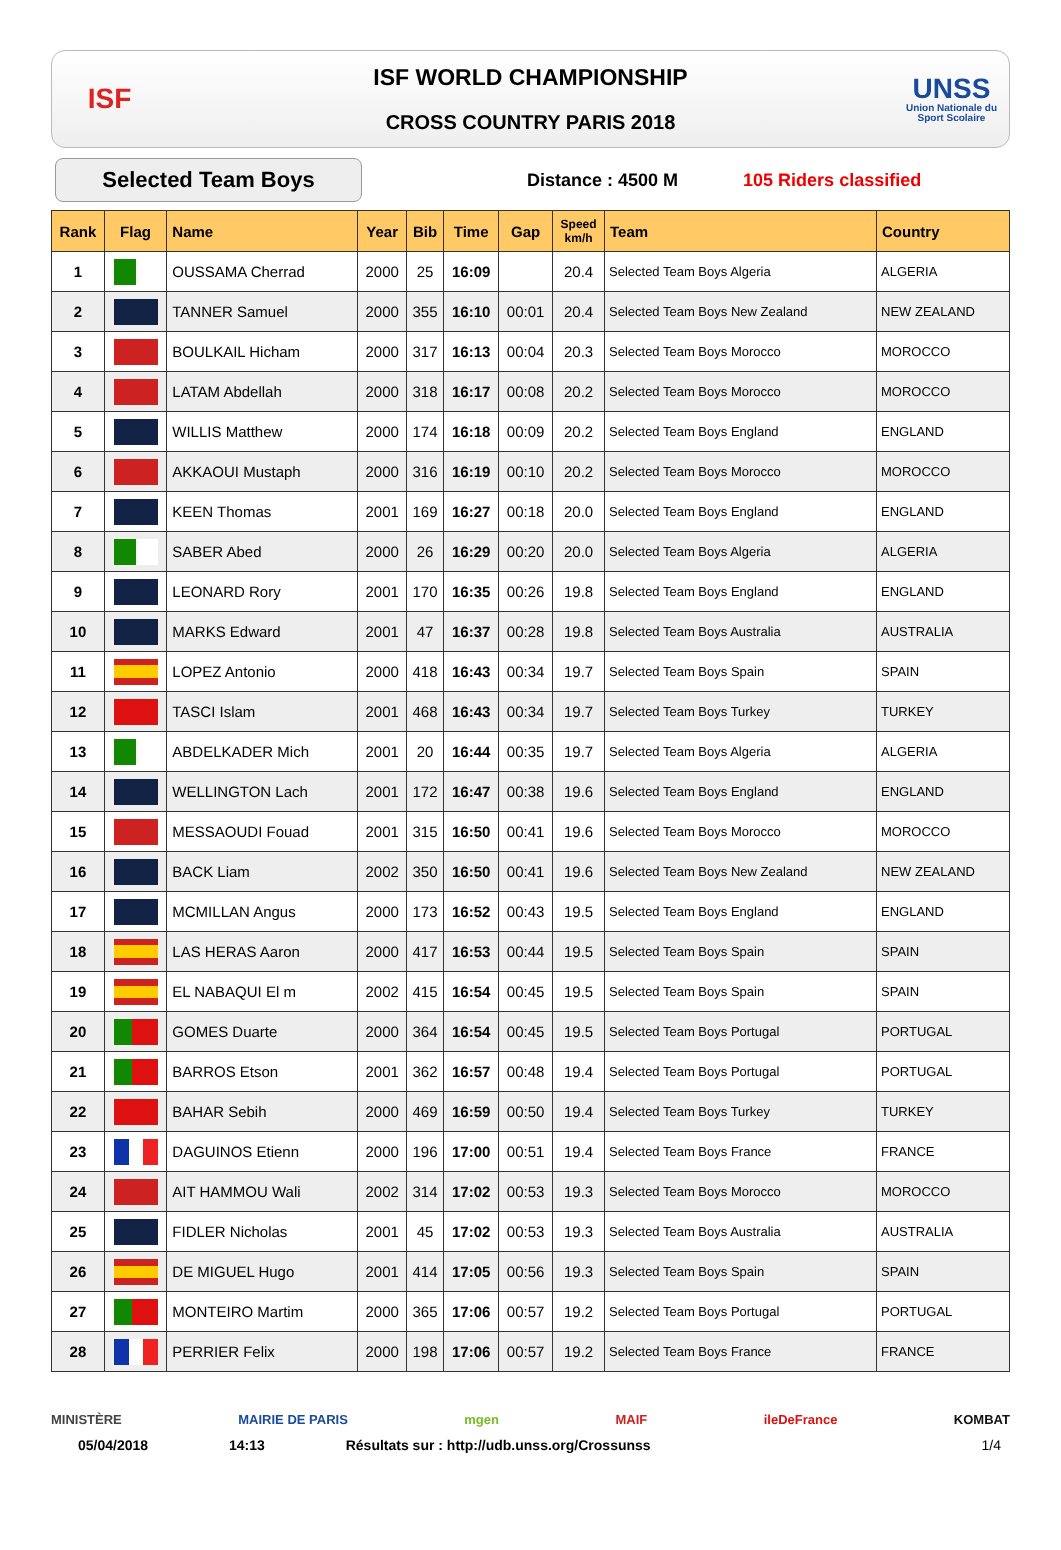ISF
ISF WORLD CHAMPIONSHIP
CROSS COUNTRY PARIS 2018
UNSS
Union Nationale du Sport Scolaire
Selected Team Boys
Distance : 4500 M 105 Riders classified
| Rank | Flag | Name | Year | Bib | Time | Gap | Speed km/h | Team | Country |
| --- | --- | --- | --- | --- | --- | --- | --- | --- | --- |
| 1 | | OUSSAMA Cherrad | 2000 | 25 | 16:09 | | 20.4 | Selected Team Boys Algeria | ALGERIA |
| 2 | | TANNER Samuel | 2000 | 355 | 16:10 | 00:01 | 20.4 | Selected Team Boys New Zealand | NEW ZEALAND |
| 3 | | BOULKAIL Hicham | 2000 | 317 | 16:13 | 00:04 | 20.3 | Selected Team Boys Morocco | MOROCCO |
| 4 | | LATAM Abdellah | 2000 | 318 | 16:17 | 00:08 | 20.2 | Selected Team Boys Morocco | MOROCCO |
| 5 | | WILLIS Matthew | 2000 | 174 | 16:18 | 00:09 | 20.2 | Selected Team Boys England | ENGLAND |
| 6 | | AKKAOUI Mustaph | 2000 | 316 | 16:19 | 00:10 | 20.2 | Selected Team Boys Morocco | MOROCCO |
| 7 | | KEEN Thomas | 2001 | 169 | 16:27 | 00:18 | 20.0 | Selected Team Boys England | ENGLAND |
| 8 | | SABER Abed | 2000 | 26 | 16:29 | 00:20 | 20.0 | Selected Team Boys Algeria | ALGERIA |
| 9 | | LEONARD Rory | 2001 | 170 | 16:35 | 00:26 | 19.8 | Selected Team Boys England | ENGLAND |
| 10 | | MARKS Edward | 2001 | 47 | 16:37 | 00:28 | 19.8 | Selected Team Boys Australia | AUSTRALIA |
| 11 | | LOPEZ Antonio | 2000 | 418 | 16:43 | 00:34 | 19.7 | Selected Team Boys Spain | SPAIN |
| 12 | | TASCI Islam | 2001 | 468 | 16:43 | 00:34 | 19.7 | Selected Team Boys Turkey | TURKEY |
| 13 | | ABDELKADER Mich | 2001 | 20 | 16:44 | 00:35 | 19.7 | Selected Team Boys Algeria | ALGERIA |
| 14 | | WELLINGTON Lach | 2001 | 172 | 16:47 | 00:38 | 19.6 | Selected Team Boys England | ENGLAND |
| 15 | | MESSAOUDI Fouad | 2001 | 315 | 16:50 | 00:41 | 19.6 | Selected Team Boys Morocco | MOROCCO |
| 16 | | BACK Liam | 2002 | 350 | 16:50 | 00:41 | 19.6 | Selected Team Boys New Zealand | NEW ZEALAND |
| 17 | | MCMILLAN Angus | 2000 | 173 | 16:52 | 00:43 | 19.5 | Selected Team Boys England | ENGLAND |
| 18 | | LAS HERAS Aaron | 2000 | 417 | 16:53 | 00:44 | 19.5 | Selected Team Boys Spain | SPAIN |
| 19 | | EL NABAQUI El m | 2002 | 415 | 16:54 | 00:45 | 19.5 | Selected Team Boys Spain | SPAIN |
| 20 | | GOMES Duarte | 2000 | 364 | 16:54 | 00:45 | 19.5 | Selected Team Boys Portugal | PORTUGAL |
| 21 | | BARROS Etson | 2001 | 362 | 16:57 | 00:48 | 19.4 | Selected Team Boys Portugal | PORTUGAL |
| 22 | | BAHAR Sebih | 2000 | 469 | 16:59 | 00:50 | 19.4 | Selected Team Boys Turkey | TURKEY |
| 23 | | DAGUINOS Etienn | 2000 | 196 | 17:00 | 00:51 | 19.4 | Selected Team Boys France | FRANCE |
| 24 | | AIT HAMMOU Wali | 2002 | 314 | 17:02 | 00:53 | 19.3 | Selected Team Boys Morocco | MOROCCO |
| 25 | | FIDLER Nicholas | 2001 | 45 | 17:02 | 00:53 | 19.3 | Selected Team Boys Australia | AUSTRALIA |
| 26 | | DE MIGUEL Hugo | 2001 | 414 | 17:05 | 00:56 | 19.3 | Selected Team Boys Spain | SPAIN |
| 27 | | MONTEIRO Martim | 2000 | 365 | 17:06 | 00:57 | 19.2 | Selected Team Boys Portugal | PORTUGAL |
| 28 | | PERRIER Felix | 2000 | 198 | 17:06 | 00:57 | 19.2 | Selected Team Boys France | FRANCE |
MINISTÈRE MAIRIE DE PARIS mgen MAIF ileDeFrance KOMBAT
05/04/2018 14:13 Résultats sur : http://udb.unss.org/Crossunss 1/4